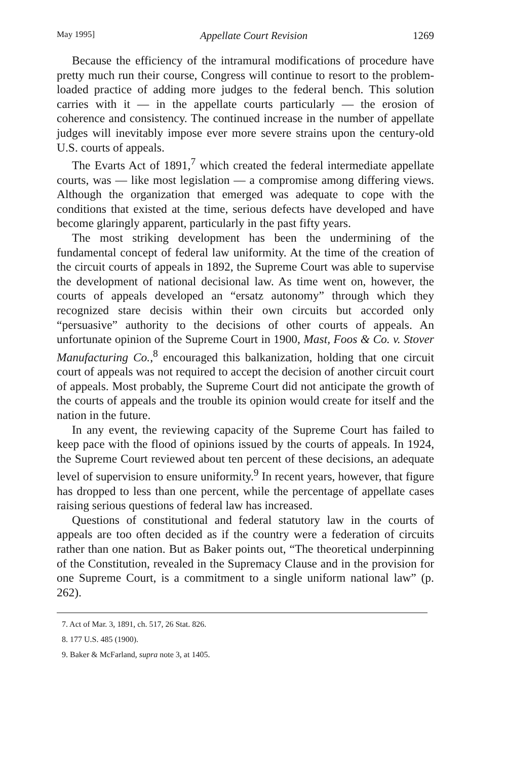May 1995] Appellate Court Revision 1269
Because the efficiency of the intramural modifications of procedure have pretty much run their course, Congress will continue to resort to the problem-loaded practice of adding more judges to the federal bench. This solution carries with it — in the appellate courts particularly — the erosion of coherence and consistency. The continued increase in the number of appellate judges will inevitably impose ever more severe strains upon the century-old U.S. courts of appeals.
The Evarts Act of 1891,<sup>7</sup> which created the federal intermediate appellate courts, was — like most legislation — a compromise among differing views. Although the organization that emerged was adequate to cope with the conditions that existed at the time, serious defects have developed and have become glaringly apparent, particularly in the past fifty years.
The most striking development has been the undermining of the fundamental concept of federal law uniformity. At the time of the creation of the circuit courts of appeals in 1892, the Supreme Court was able to supervise the development of national decisional law. As time went on, however, the courts of appeals developed an “ersatz autonomy” through which they recognized stare decisis within their own circuits but accorded only “persuasive” authority to the decisions of other courts of appeals. An unfortunate opinion of the Supreme Court in 1900, Mast, Foos & Co. v. Stover Manufacturing Co.,<sup>8</sup> encouraged this balkanization, holding that one circuit court of appeals was not required to accept the decision of another circuit court of appeals. Most probably, the Supreme Court did not anticipate the growth of the courts of appeals and the trouble its opinion would create for itself and the nation in the future.
In any event, the reviewing capacity of the Supreme Court has failed to keep pace with the flood of opinions issued by the courts of appeals. In 1924, the Supreme Court reviewed about ten percent of these decisions, an adequate level of supervision to ensure uniformity.<sup>9</sup> In recent years, however, that figure has dropped to less than one percent, while the percentage of appellate cases raising serious questions of federal law has increased.
Questions of constitutional and federal statutory law in the courts of appeals are too often decided as if the country were a federation of circuits rather than one nation. But as Baker points out, “The theoretical underpinning of the Constitution, revealed in the Supremacy Clause and in the provision for one Supreme Court, is a commitment to a single uniform national law” (p. 262).
7. Act of Mar. 3, 1891, ch. 517, 26 Stat. 826.
8. 177 U.S. 485 (1900).
9. Baker & McFarland, supra note 3, at 1405.